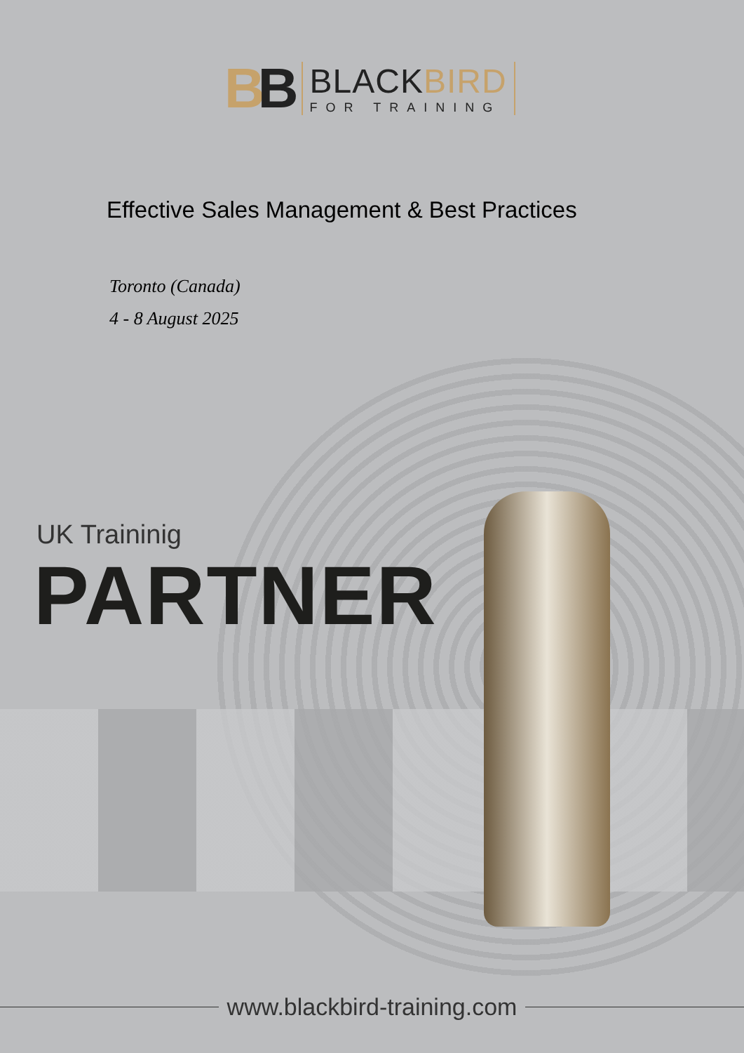BB
BLACKBIRD
FOR TRAINING
Effective Sales Management & Best Practices
Toronto (Canada)
4 - 8 August 2025
UK Traininig
PARTNER
www.blackbird-training.com